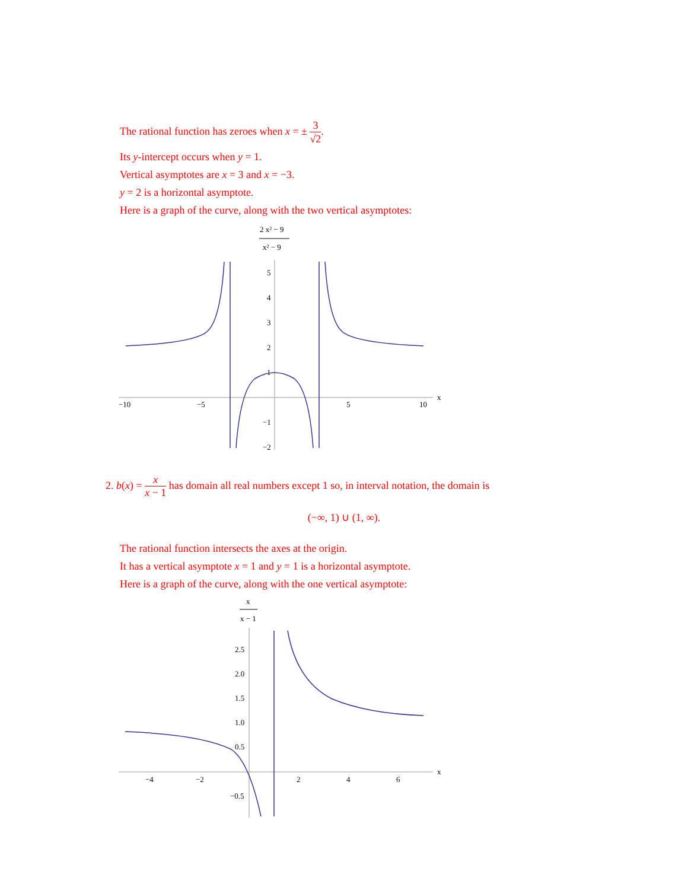The rational function has zeroes when x = ± 3 √2.
Its y-intercept occurs when y = 1.
Vertical asymptotes are x = 3 and x = −3.
y = 2 is a horizontal asymptote.
Here is a graph of the curve, along with the two vertical asymptotes:
2 x² − 9
x² − 9
−10
−5
5
10
x
5
4
3
2
1
−1
−2
2. b(x) = x x − 1 has domain all real numbers except 1 so, in interval notation, the domain is
(−∞, 1) ∪ (1, ∞).
The rational function intersects the axes at the origin.
It has a vertical asymptote x = 1 and y = 1 is a horizontal asymptote.
Here is a graph of the curve, along with the one vertical asymptote:
x
x − 1
−4
−2
2
4
6
x
2.5
2.0
1.5
1.0
0.5
−0.5